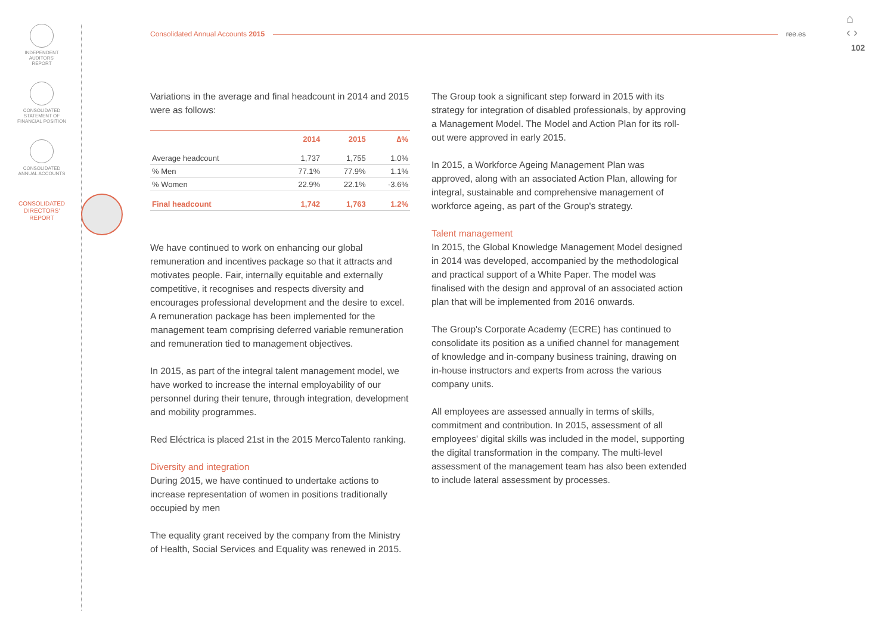INDEPENDENT
AUDITORS'
REPORT
CONSOLIDATED
STATEMENT OF
FINANCIAL POSITION
CONSOLIDATED
ANNUAL ACCOUNTS
CONSOLIDATED
DIRECTORS'
REPORT
Consolidated Annual Accounts 2015 ree.es
⌂
‹ ›
102
Variations in the average and final headcount in 2014 and 2015 were as follows:
| | 2014 | 2015 | ∆% |
| --- | --- | --- | --- |
| Average headcount | 1,737 | 1,755 | 1.0% |
| % Men | 77.1% | 77.9% | 1.1% |
| % Women | 22.9% | 22.1% | -3.6% |
| Final headcount | 1,742 | 1,763 | 1.2% |
We have continued to work on enhancing our global remuneration and incentives package so that it attracts and motivates people. Fair, internally equitable and externally competitive, it recognises and respects diversity and encourages professional development and the desire to excel. A remuneration package has been implemented for the management team comprising deferred variable remuneration and remuneration tied to management objectives.
In 2015, as part of the integral talent management model, we have worked to increase the internal employability of our personnel during their tenure, through integration, development and mobility programmes.
Red Eléctrica is placed 21st in the 2015 MercoTalento ranking.
Diversity and integration
During 2015, we have continued to undertake actions to increase representation of women in positions traditionally occupied by men
The equality grant received by the company from the Ministry of Health, Social Services and Equality was renewed in 2015.
The Group took a significant step forward in 2015 with its strategy for integration of disabled professionals, by approving a Management Model. The Model and Action Plan for its roll-out were approved in early 2015.
In 2015, a Workforce Ageing Management Plan was approved, along with an associated Action Plan, allowing for integral, sustainable and comprehensive management of workforce ageing, as part of the Group's strategy.
Talent management
In 2015, the Global Knowledge Management Model designed in 2014 was developed, accompanied by the methodological and practical support of a White Paper. The model was finalised with the design and approval of an associated action plan that will be implemented from 2016 onwards.
The Group's Corporate Academy (ECRE) has continued to consolidate its position as a unified channel for management of knowledge and in-company business training, drawing on in-house instructors and experts from across the various company units.
All employees are assessed annually in terms of skills, commitment and contribution. In 2015, assessment of all employees' digital skills was included in the model, supporting the digital transformation in the company. The multi-level assessment of the management team has also been extended to include lateral assessment by processes.